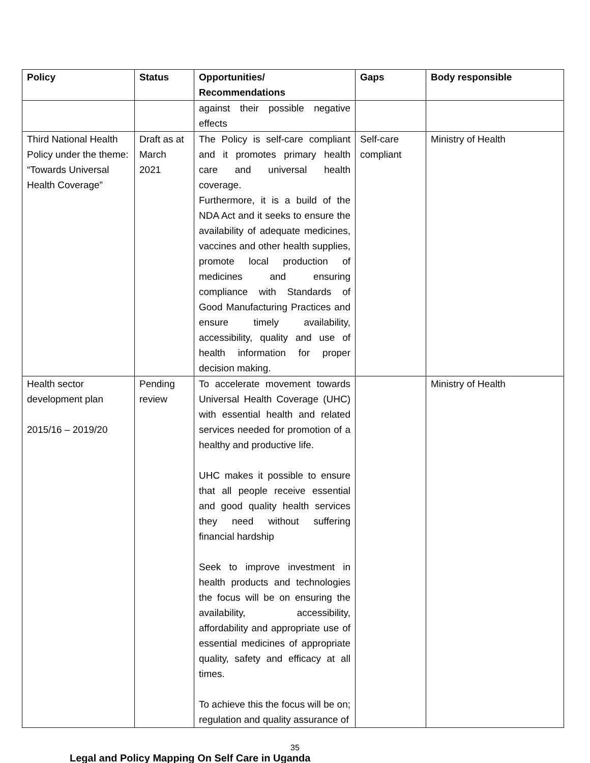| Policy | Status | Opportunities/ Recommendations | Gaps | Body responsible |
| --- | --- | --- | --- | --- |
| | | against their possible negative effects | | |
| Third National Health Policy under the theme: “Towards Universal Health Coverage” | Draft as at March 2021 | The Policy is self-care compliant and it promotes primary health care and universal health coverage. Furthermore, it is a build of the NDA Act and it seeks to ensure the availability of adequate medicines, vaccines and other health supplies, promote local production of medicines and ensuring compliance with Standards of Good Manufacturing Practices and ensure timely availability, accessibility, quality and use of health information for proper decision making. | Self-care compliant | Ministry of Health |
| Health sector development plan 2015/16 – 2019/20 | Pending review | To accelerate movement towards Universal Health Coverage (UHC) with essential health and related services needed for promotion of a healthy and productive life. UHC makes it possible to ensure that all people receive essential and good quality health services they need without suffering financial hardship Seek to improve investment in health products and technologies the focus will be on ensuring the availability, accessibility, affordability and appropriate use of essential medicines of appropriate quality, safety and efficacy at all times. To achieve this the focus will be on; regulation and quality assurance of | | Ministry of Health |
35
Legal and Policy Mapping On Self Care in Uganda